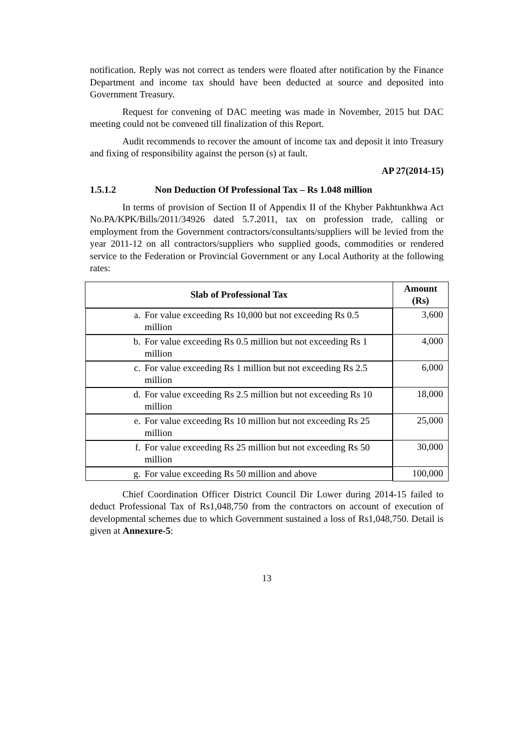notification. Reply was not correct as tenders were floated after notification by the Finance Department and income tax should have been deducted at source and deposited into Government Treasury.
Request for convening of DAC meeting was made in November, 2015 but DAC meeting could not be convened till finalization of this Report.
Audit recommends to recover the amount of income tax and deposit it into Treasury and fixing of responsibility against the person (s) at fault.
AP 27(2014-15)
1.5.1.2 Non Deduction Of Professional Tax – Rs 1.048 million
In terms of provision of Section II of Appendix II of the Khyber Pakhtunkhwa Act No.PA/KPK/Bills/2011/34926 dated 5.7.2011, tax on profession trade, calling or employment from the Government contractors/consultants/suppliers will be levied from the year 2011-12 on all contractors/suppliers who supplied goods, commodities or rendered service to the Federation or Provincial Government or any Local Authority at the following rates:
| Slab of Professional Tax | Amount (Rs) |
| --- | --- |
| a. For value exceeding Rs 10,000 but not exceeding Rs 0.5 million | 3,600 |
| b. For value exceeding Rs 0.5 million but not exceeding Rs 1 million | 4,000 |
| c. For value exceeding Rs 1 million but not exceeding Rs 2.5 million | 6,000 |
| d. For value exceeding Rs 2.5 million but not exceeding Rs 10 million | 18,000 |
| e. For value exceeding Rs 10 million but not exceeding Rs 25 million | 25,000 |
| f. For value exceeding Rs 25 million but not exceeding Rs 50 million | 30,000 |
| g. For value exceeding Rs 50 million and above | 100,000 |
Chief Coordination Officer District Council Dir Lower during 2014-15 failed to deduct Professional Tax of Rs1,048,750 from the contractors on account of execution of developmental schemes due to which Government sustained a loss of Rs1,048,750. Detail is given at Annexure-5:
13